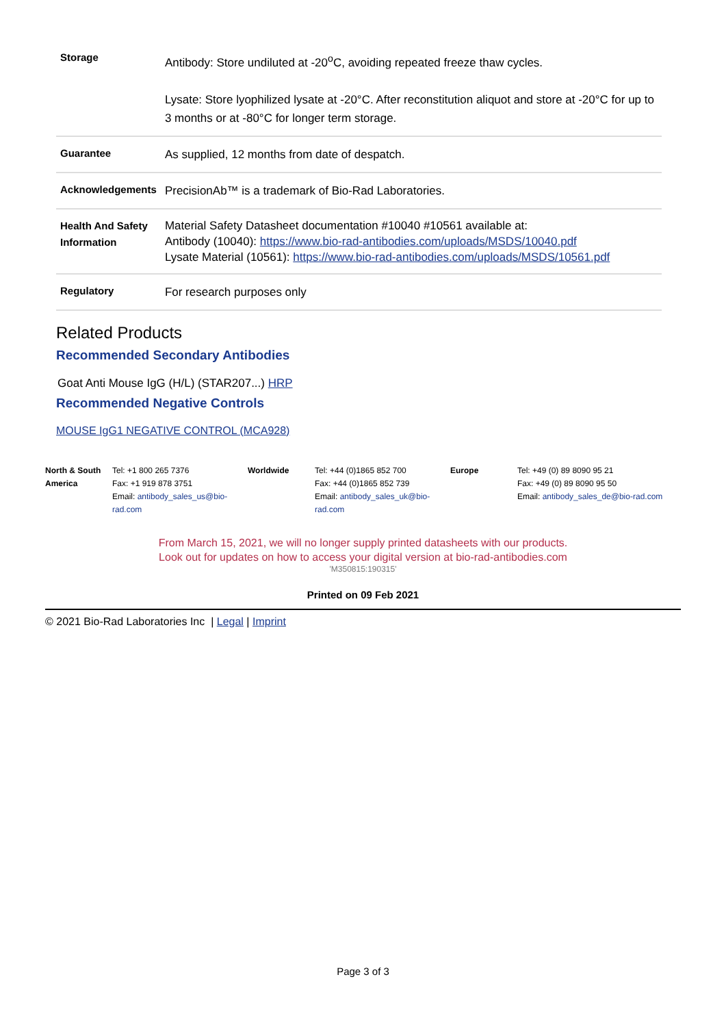| Storage | Antibody: Store undiluted at -20<sup>o</sup>C, avoiding repeated freeze thaw cycles. Lysate: Store lyophilized lysate at -20°C. After reconstitution aliquot and store at -20°C for up to 3 months or at -80°C for longer term storage. |
| Guarantee | As supplied, 12 months from date of despatch. |
| Acknowledgements | PrecisionAb™ is a trademark of Bio-Rad Laboratories. |
| Health And Safety Information | Material Safety Datasheet documentation #10040 #10561 available at: Antibody (10040): https://www.bio-rad-antibodies.com/uploads/MSDS/10040.pdf Lysate Material (10561): https://www.bio-rad-antibodies.com/uploads/MSDS/10561.pdf |
| Regulatory | For research purposes only |
Related Products
Recommended Secondary Antibodies
Goat Anti Mouse IgG (H/L) (STAR207...) HRP
Recommended Negative Controls
MOUSE IgG1 NEGATIVE CONTROL (MCA928)
North & South America
Tel: +1 800 265 7376
Fax: +1 919 878 3751
Email: antibody_sales_us@bio-rad.com
Worldwide Tel: +44 (0)1865 852 700
Fax: +44 (0)1865 852 739
Email: antibody_sales_uk@bio-rad.com
Europe Tel: +49 (0) 89 8090 95 21
Fax: +49 (0) 89 8090 95 50
Email: antibody_sales_de@bio-rad.com
From March 15, 2021, we will no longer supply printed datasheets with our products.
Look out for updates on how to access your digital version at bio-rad-antibodies.com
'M350815:190315'
Printed on 09 Feb 2021
© 2021 Bio-Rad Laboratories Inc | Legal | Imprint
Page 3 of 3